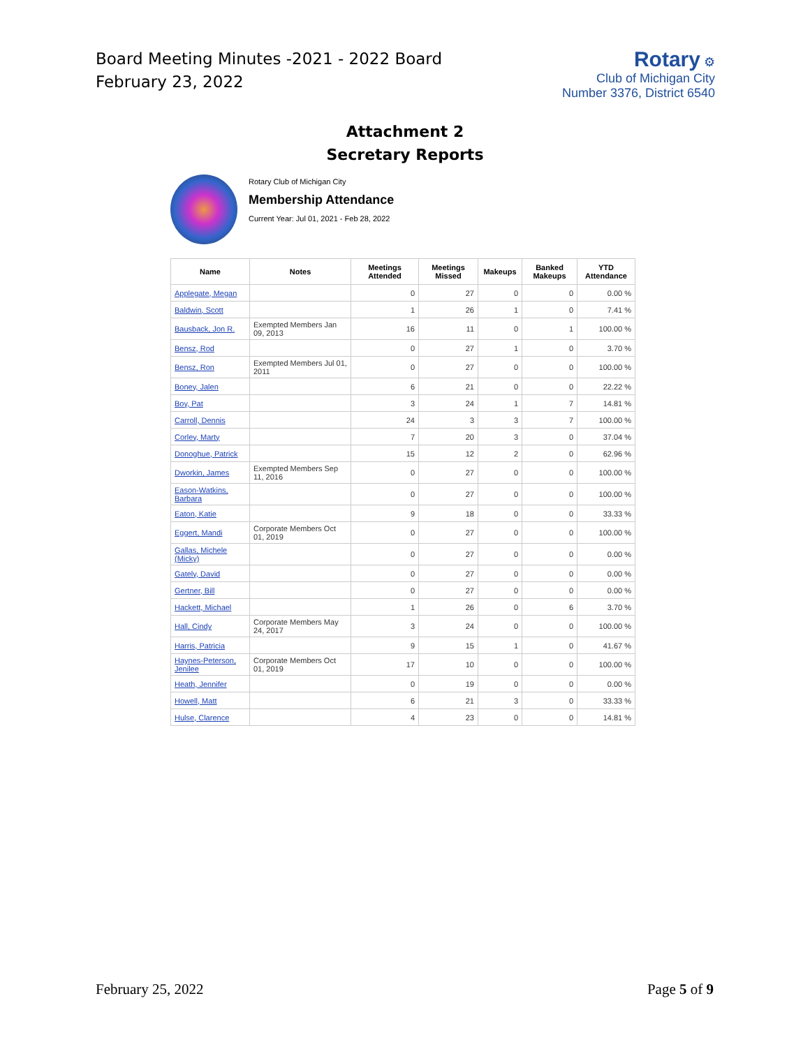Board Meeting Minutes -2021 - 2022 Board
February 23, 2022
Rotary ⚙
Club of Michigan City
Number 3376, District 6540
Attachment 2
Secretary Reports
Rotary Club of Michigan City
Membership Attendance
Current Year: Jul 01, 2021 - Feb 28, 2022
| Name | Notes | Meetings Attended | Meetings Missed | Makeups | Banked Makeups | YTD Attendance |
| --- | --- | --- | --- | --- | --- | --- |
| Applegate, Megan | | 0 | 27 | 0 | 0 | 0.00 % |
| Baldwin, Scott | | 1 | 26 | 1 | 0 | 7.41 % |
| Bausback, Jon R. | Exempted Members Jan 09, 2013 | 16 | 11 | 0 | 1 | 100.00 % |
| Bensz, Rod | | 0 | 27 | 1 | 0 | 3.70 % |
| Bensz, Ron | Exempted Members Jul 01, 2011 | 0 | 27 | 0 | 0 | 100.00 % |
| Boney, Jalen | | 6 | 21 | 0 | 0 | 22.22 % |
| Boy, Pat | | 3 | 24 | 1 | 7 | 14.81 % |
| Carroll, Dennis | | 24 | 3 | 3 | 7 | 100.00 % |
| Corley, Marty | | 7 | 20 | 3 | 0 | 37.04 % |
| Donoghue, Patrick | | 15 | 12 | 2 | 0 | 62.96 % |
| Dworkin, James | Exempted Members Sep 11, 2016 | 0 | 27 | 0 | 0 | 100.00 % |
| Eason-Watkins, Barbara | | 0 | 27 | 0 | 0 | 100.00 % |
| Eaton, Katie | | 9 | 18 | 0 | 0 | 33.33 % |
| Eggert, Mandi | Corporate Members Oct 01, 2019 | 0 | 27 | 0 | 0 | 100.00 % |
| Gallas, Michele (Micky) | | 0 | 27 | 0 | 0 | 0.00 % |
| Gately, David | | 0 | 27 | 0 | 0 | 0.00 % |
| Gertner, Bill | | 0 | 27 | 0 | 0 | 0.00 % |
| Hackett, Michael | | 1 | 26 | 0 | 6 | 3.70 % |
| Hall, Cindy | Corporate Members May 24, 2017 | 3 | 24 | 0 | 0 | 100.00 % |
| Harris, Patricia | | 9 | 15 | 1 | 0 | 41.67 % |
| Haynes-Peterson, Jenilee | Corporate Members Oct 01, 2019 | 17 | 10 | 0 | 0 | 100.00 % |
| Heath, Jennifer | | 0 | 19 | 0 | 0 | 0.00 % |
| Howell, Matt | | 6 | 21 | 3 | 0 | 33.33 % |
| Hulse, Clarence | | 4 | 23 | 0 | 0 | 14.81 % |
February 25, 2022 Page 5 of 9